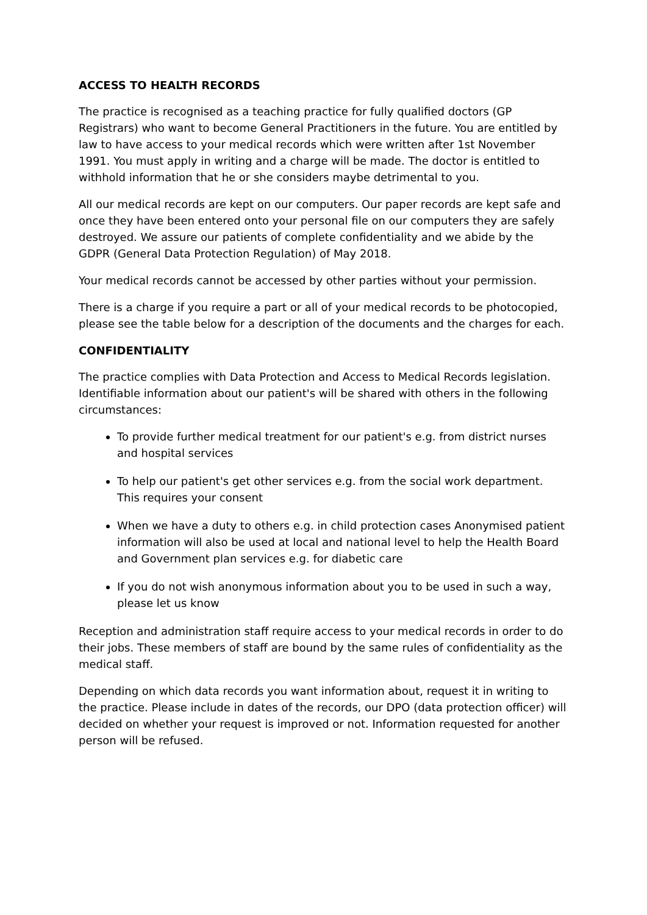ACCESS TO HEALTH RECORDS
The practice is recognised as a teaching practice for fully qualified doctors (GP Registrars) who want to become General Practitioners in the future. You are entitled by law to have access to your medical records which were written after 1st November 1991. You must apply in writing and a charge will be made. The doctor is entitled to withhold information that he or she considers maybe detrimental to you.
All our medical records are kept on our computers. Our paper records are kept safe and once they have been entered onto your personal file on our computers they are safely destroyed. We assure our patients of complete confidentiality and we abide by the GDPR (General Data Protection Regulation) of May 2018.
Your medical records cannot be accessed by other parties without your permission.
There is a charge if you require a part or all of your medical records to be photocopied, please see the table below for a description of the documents and the charges for each.
CONFIDENTIALITY
The practice complies with Data Protection and Access to Medical Records legislation. Identifiable information about our patient's will be shared with others in the following circumstances:
To provide further medical treatment for our patient's e.g. from district nurses and hospital services
To help our patient's get other services e.g. from the social work department. This requires your consent
When we have a duty to others e.g. in child protection cases Anonymised patient information will also be used at local and national level to help the Health Board and Government plan services e.g. for diabetic care
If you do not wish anonymous information about you to be used in such a way, please let us know
Reception and administration staff require access to your medical records in order to do their jobs. These members of staff are bound by the same rules of confidentiality as the medical staff.
Depending on which data records you want information about, request it in writing to the practice. Please include in dates of the records, our DPO (data protection officer) will decided on whether your request is improved or not. Information requested for another person will be refused.